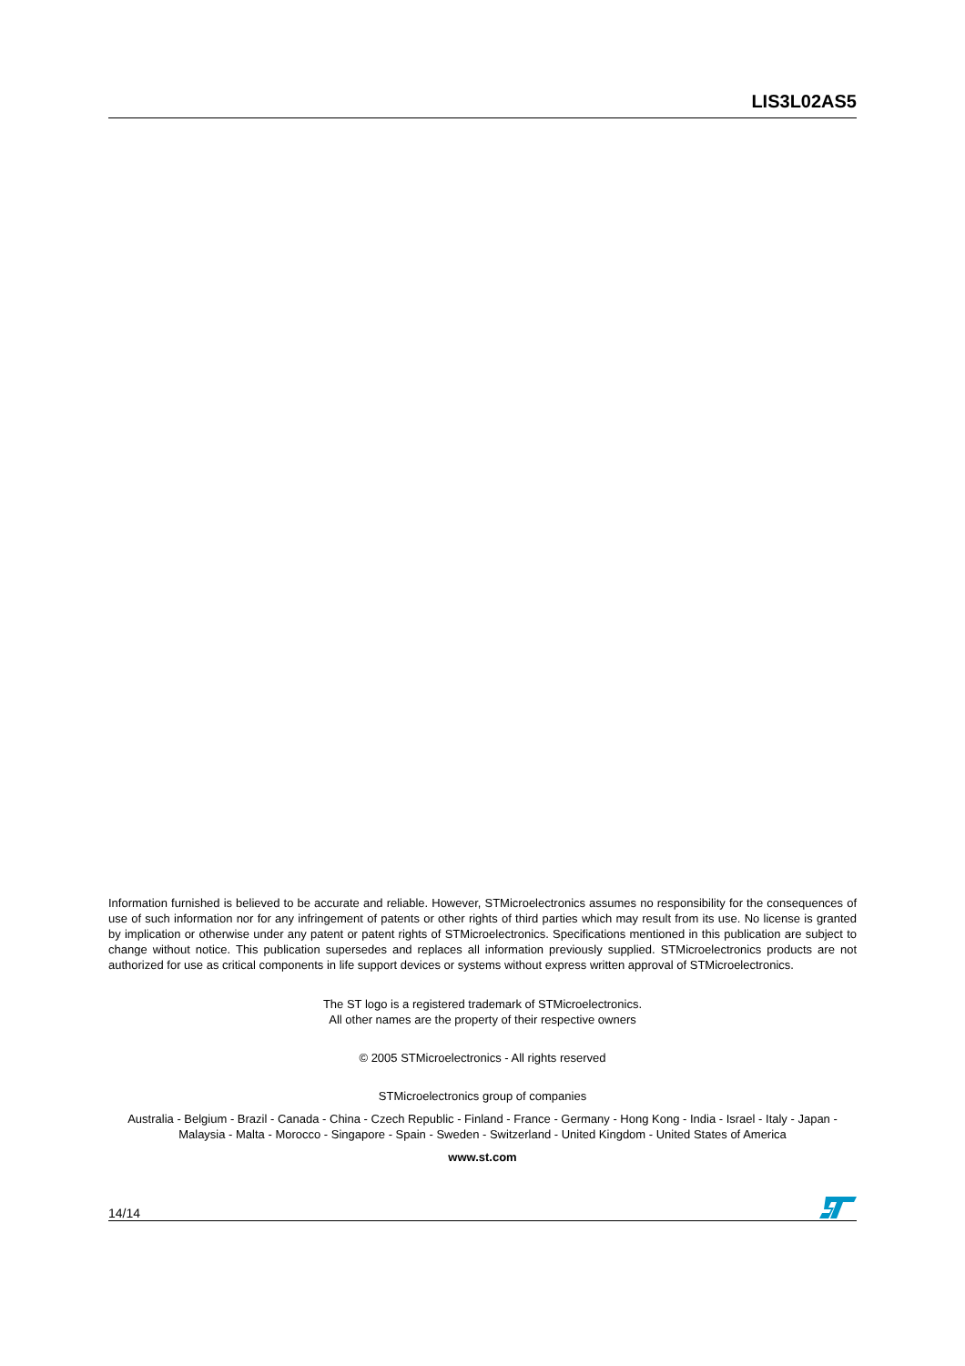LIS3L02AS5
Information furnished is believed to be accurate and reliable. However, STMicroelectronics assumes no responsibility for the consequences of use of such information nor for any infringement of patents or other rights of third parties which may result from its use. No license is granted by implication or otherwise under any patent or patent rights of STMicroelectronics. Specifications mentioned in this publication are subject to change without notice. This publication supersedes and replaces all information previously supplied. STMicroelectronics products are not authorized for use as critical components in life support devices or systems without express written approval of STMicroelectronics.
The ST logo is a registered trademark of STMicroelectronics.
All other names are the property of their respective owners
© 2005 STMicroelectronics - All rights reserved
STMicroelectronics group of companies
Australia - Belgium - Brazil - Canada - China - Czech Republic - Finland - France - Germany - Hong Kong - India - Israel - Italy - Japan - Malaysia - Malta - Morocco - Singapore - Spain - Sweden - Switzerland - United Kingdom - United States of America
www.st.com
14/14